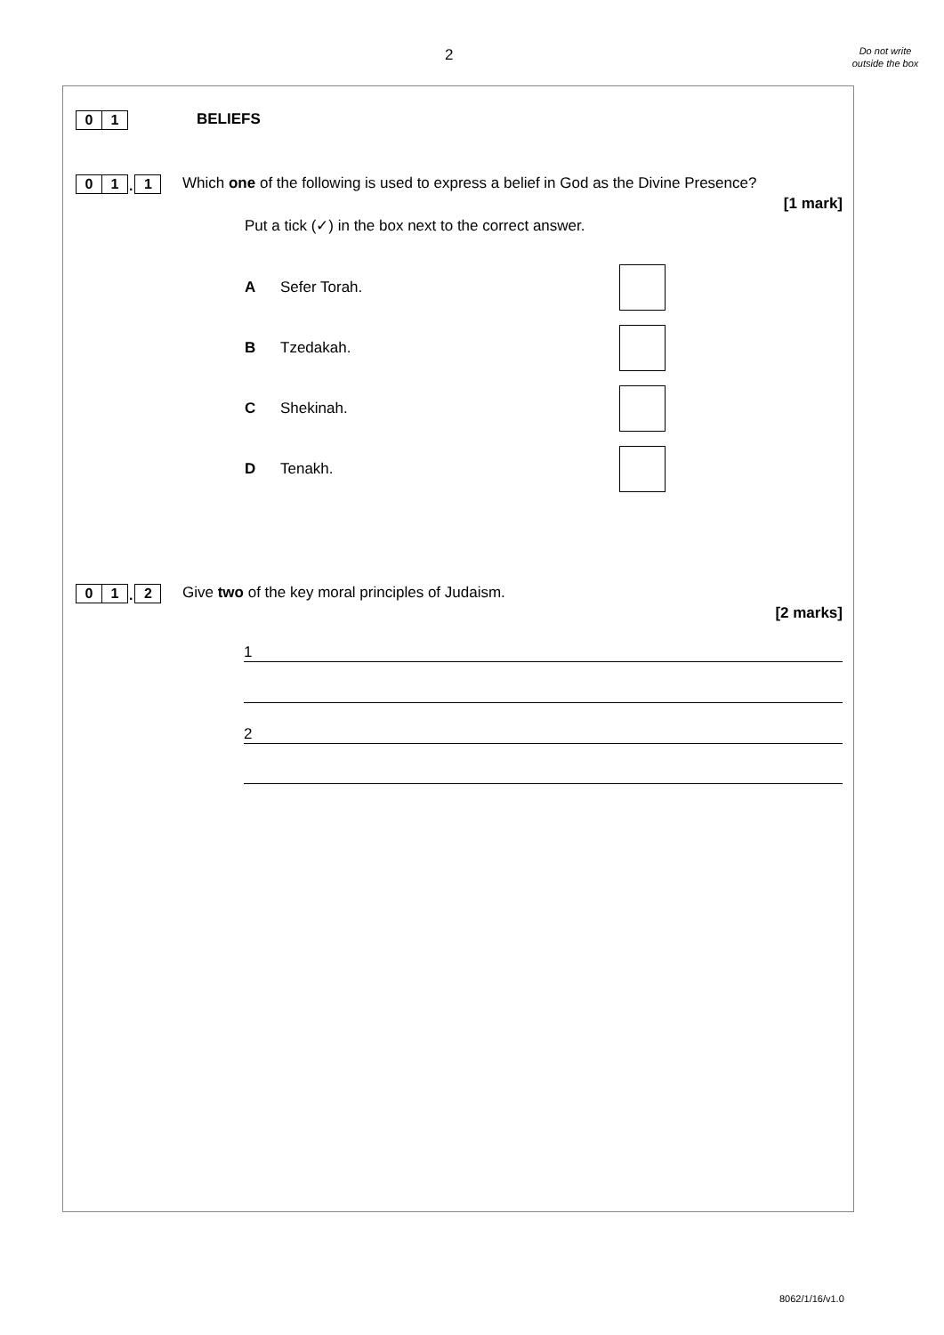2
Do not write outside the box
0
1
BELIEFS
0
1
.
1
Which one of the following is used to express a belief in God as the Divine Presence?
[1 mark]
Put a tick (✓) in the box next to the correct answer.
A Sefer Torah.
B Tzedakah.
C Shekinah.
D Tenakh.
0
1
.
2
Give two of the key moral principles of Judaism.
[2 marks]
1
2
8062/1/16/v1.0